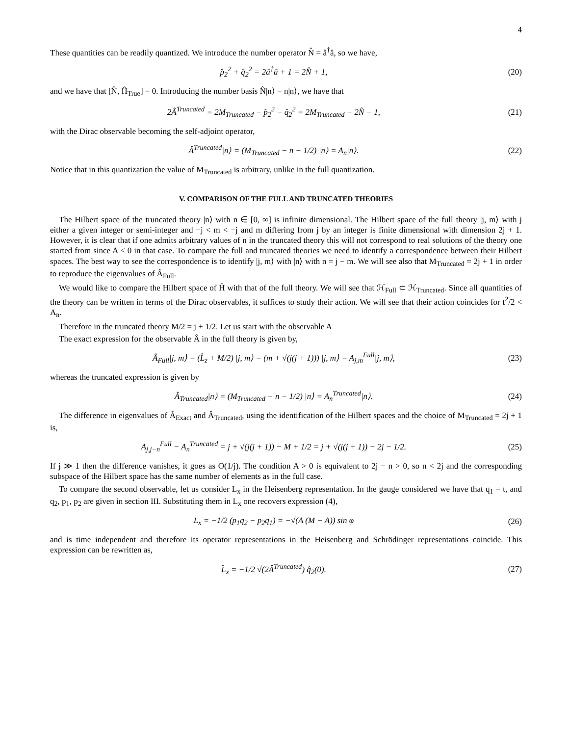4
These quantities can be readily quantized. We introduce the number operator N̂ = â<sup>†</sup>â, so we have,
p̂<sub>2</sub><sup>2</sup> + q̂<sub>2</sub><sup>2</sup> = 2â<sup>†</sup>â + 1 = 2N̂ + 1, (20)
and we have that [N̂, Ĥ<sub>True</sub>] = 0. Introducing the number basis N̂|n⟩ = n|n⟩, we have that
2Â<sup>Truncated</sup> = 2M<sub>Truncated</sub> − p̂<sub>2</sub><sup>2</sup> − q̂<sub>2</sub><sup>2</sup> = 2M<sub>Truncated</sub> − 2N̂ − 1, (21)
with the Dirac observable becoming the self-adjoint operator,
Â<sup>Truncated</sup>|n⟩ = (M<sub>Truncated</sub> − n − 1/2) |n⟩ = A<sub>n</sub>|n⟩. (22)
Notice that in this quantization the value of M<sub>Truncated</sub> is arbitrary, unlike in the full quantization.
V. COMPARISON OF THE FULL AND TRUNCATED THEORIES
The Hilbert space of the truncated theory |n⟩ with n ∈ [0, ∞] is infinite dimensional. The Hilbert space of the full theory |j, m⟩ with j either a given integer or semi-integer and −j < m < −j and m differing from j by an integer is finite dimensional with dimension 2j + 1. However, it is clear that if one admits arbitrary values of n in the truncated theory this will not correspond to real solutions of the theory one started from since A < 0 in that case. To compare the full and truncated theories we need to identify a correspondence between their Hilbert spaces. The best way to see the correspondence is to identify |j, m⟩ with |n⟩ with n = j − m. We will see also that M<sub>Truncated</sub> = 2j + 1 in order to reproduce the eigenvalues of Â<sub>Full</sub>.
We would like to compare the Hilbert space of Ĥ with that of the full theory. We will see that ℋ<sub>Full</sub> ⊂ ℋ<sub>Truncated</sub>. Since all quantities of the theory can be written in terms of the Dirac observables, it suffices to study their action. We will see that their action coincides for t<sup>2</sup>/2 < A<sub>n</sub>.
Therefore in the truncated theory M/2 = j + 1/2. Let us start with the observable A
The exact expression for the observable Â in the full theory is given by,
Â<sub>Full</sub>|j, m⟩ = (L̂<sub>z</sub> + M/2) |j, m⟩ = (m + √(j(j + 1))) |j, m⟩ = A<sub>j,m</sub><sup>Full</sup>|j, m⟩, (23)
whereas the truncated expression is given by
Â<sub>Truncated</sub>|n⟩ = (M<sub>Truncated</sub> − n − 1/2) |n⟩ = A<sub>n</sub><sup>Truncated</sup>|n⟩. (24)
The difference in eigenvalues of Â<sub>Exact</sub> and Â<sub>Truncated</sub>, using the identification of the Hilbert spaces and the choice of M<sub>Truncated</sub> = 2j + 1 is,
A<sub>j,j−n</sub><sup>Full</sup> − A<sub>n</sub><sup>Truncated</sup> = j + √(j(j + 1)) − M + 1/2 = j + √(j(j + 1)) − 2j − 1/2. (25)
If j ≫ 1 then the difference vanishes, it goes as O(1/j). The condition A > 0 is equivalent to 2j − n > 0, so n < 2j and the corresponding subspace of the Hilbert space has the same number of elements as in the full case.
To compare the second observable, let us consider L<sub>x</sub> in the Heisenberg representation. In the gauge considered we have that q<sub>1</sub> = t, and q<sub>2</sub>, p<sub>1</sub>, p<sub>2</sub> are given in section III. Substituting them in L<sub>x</sub> one recovers expression (4),
L<sub>x</sub> = −1/2 (p<sub>1</sub>q<sub>2</sub> − p<sub>2</sub>q<sub>1</sub>) = −√(A (M − A)) sin φ (26)
and is time independent and therefore its operator representations in the Heisenberg and Schrödinger representations coincide. This expression can be rewritten as,
L̂<sub>x</sub> = −1/2 √(2Â<sup>Truncated</sup>) q̂<sub>2</sub>(0). (27)